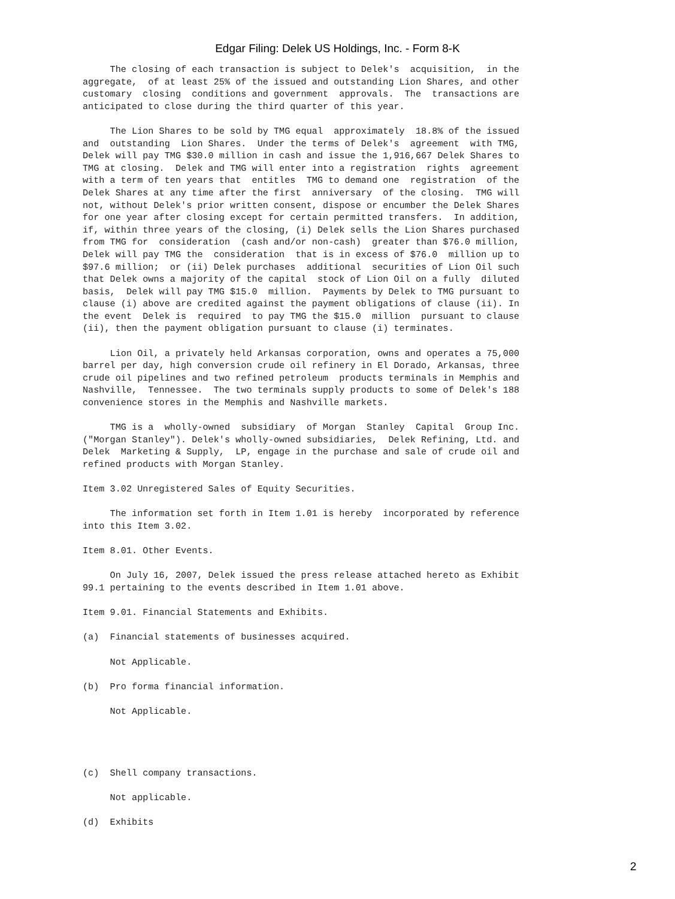Edgar Filing: Delek US Holdings, Inc. - Form 8-K
     The closing of each transaction is subject to Delek's  acquisition,  in the
aggregate,  of at least 25% of the issued and outstanding Lion Shares, and other
customary  closing  conditions and government  approvals.  The  transactions are
anticipated to close during the third quarter of this year.

     The Lion Shares to be sold by TMG equal  approximately  18.8% of the issued
and  outstanding  Lion Shares.  Under the terms of Delek's  agreement  with TMG,
Delek will pay TMG $30.0 million in cash and issue the 1,916,667 Delek Shares to
TMG at closing.  Delek and TMG will enter into a registration  rights  agreement
with a term of ten years that  entitles  TMG to demand one  registration  of the
Delek Shares at any time after the first  anniversary  of the closing.  TMG will
not, without Delek's prior written consent, dispose or encumber the Delek Shares
for one year after closing except for certain permitted transfers.  In addition,
if, within three years of the closing, (i) Delek sells the Lion Shares purchased
from TMG for  consideration  (cash and/or non-cash)  greater than $76.0 million,
Delek will pay TMG the  consideration  that is in excess of $76.0  million up to
$97.6 million;  or (ii) Delek purchases  additional  securities of Lion Oil such
that Delek owns a majority of the capital  stock of Lion Oil on a fully  diluted
basis,  Delek will pay TMG $15.0  million.  Payments by Delek to TMG pursuant to
clause (i) above are credited against the payment obligations of clause (ii). In
the event  Delek is  required  to pay TMG the $15.0  million  pursuant to clause
(ii), then the payment obligation pursuant to clause (i) terminates.

     Lion Oil, a privately held Arkansas corporation, owns and operates a 75,000
barrel per day, high conversion crude oil refinery in El Dorado, Arkansas, three
crude oil pipelines and two refined petroleum  products terminals in Memphis and
Nashville,  Tennessee.  The two terminals supply products to some of Delek's 188
convenience stores in the Memphis and Nashville markets.

     TMG is a  wholly-owned  subsidiary  of Morgan  Stanley  Capital  Group Inc.
("Morgan Stanley"). Delek's wholly-owned subsidiaries,  Delek Refining, Ltd. and
Delek  Marketing & Supply,  LP, engage in the purchase and sale of crude oil and
refined products with Morgan Stanley.

Item 3.02 Unregistered Sales of Equity Securities.

     The information set forth in Item 1.01 is hereby  incorporated by reference
into this Item 3.02.

Item 8.01. Other Events.

     On July 16, 2007, Delek issued the press release attached hereto as Exhibit
99.1 pertaining to the events described in Item 1.01 above.

Item 9.01. Financial Statements and Exhibits.

(a)  Financial statements of businesses acquired.

     Not Applicable.

(b)  Pro forma financial information.

     Not Applicable.




(c)  Shell company transactions.

     Not applicable.

(d)  Exhibits
2